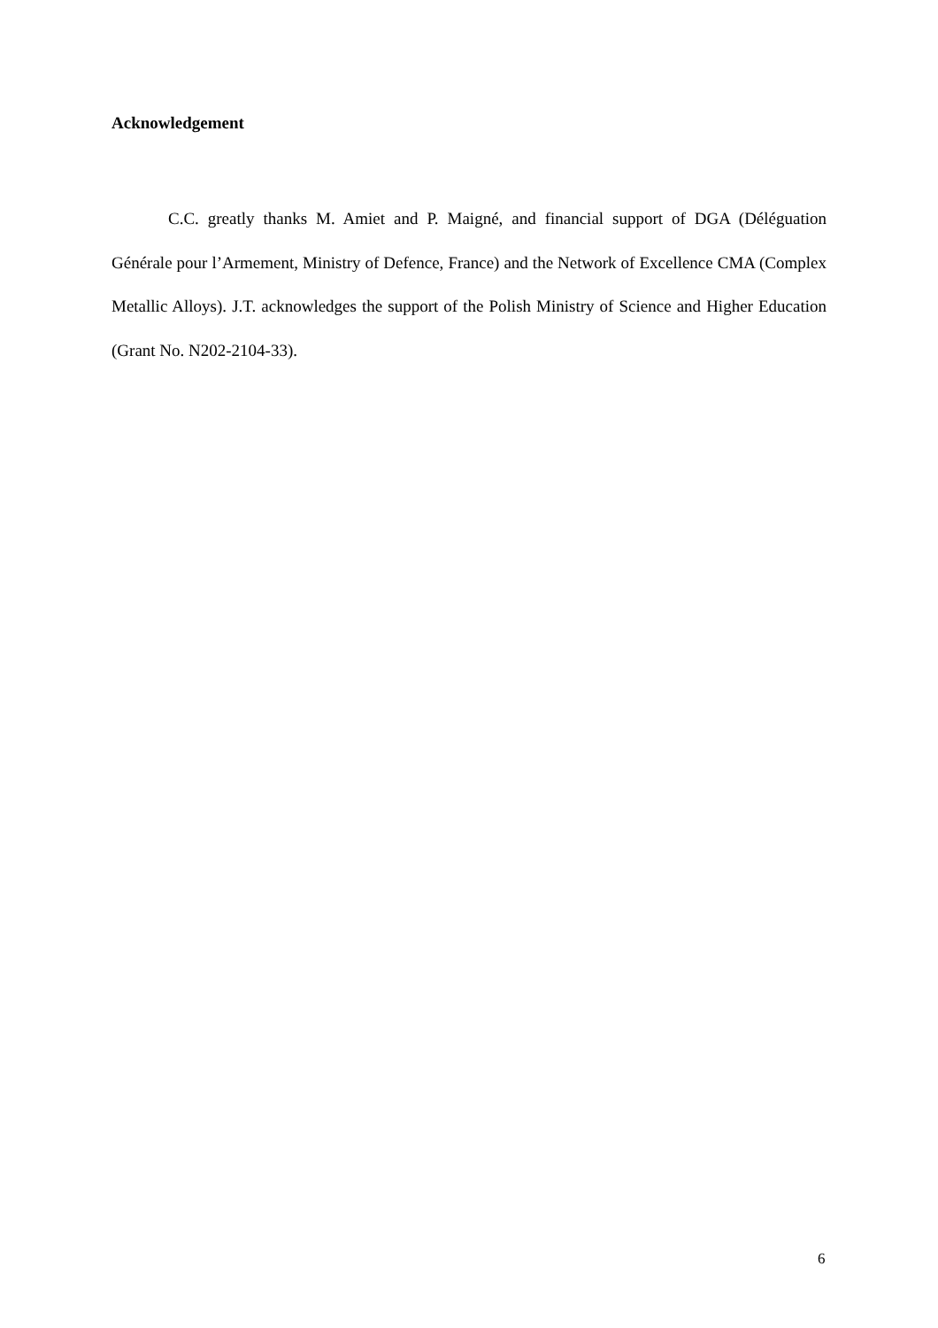Acknowledgement
C.C. greatly thanks M. Amiet and P. Maigné, and financial support of DGA (Déléguation Générale pour l’Armement, Ministry of Defence, France) and the Network of Excellence CMA (Complex Metallic Alloys). J.T. acknowledges the support of the Polish Ministry of Science and Higher Education (Grant No. N202-2104-33).
6